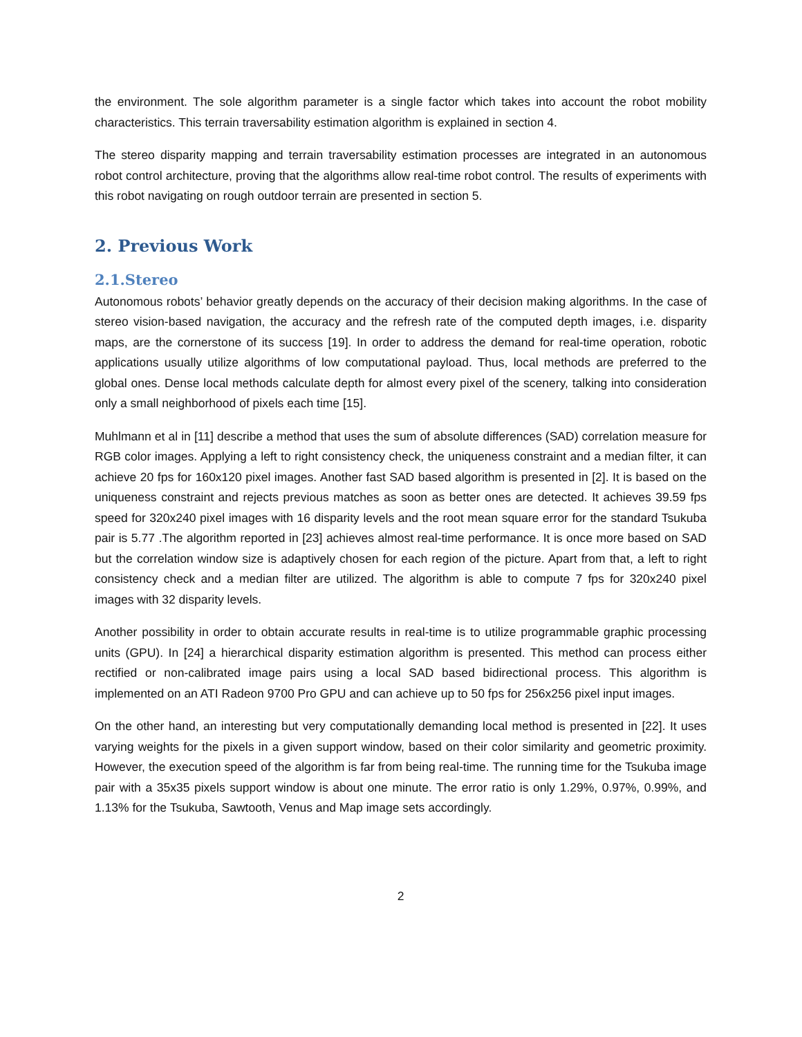the environment. The sole algorithm parameter is a single factor which takes into account the robot mobility characteristics. This terrain traversability estimation algorithm is explained in section 4.
The stereo disparity mapping and terrain traversability estimation processes are integrated in an autonomous robot control architecture, proving that the algorithms allow real-time robot control. The results of experiments with this robot navigating on rough outdoor terrain are presented in section 5.
2. Previous Work
2.1.Stereo
Autonomous robots’ behavior greatly depends on the accuracy of their decision making algorithms. In the case of stereo vision-based navigation, the accuracy and the refresh rate of the computed depth images, i.e. disparity maps, are the cornerstone of its success [19]. In order to address the demand for real-time operation, robotic applications usually utilize algorithms of low computational payload. Thus, local methods are preferred to the global ones. Dense local methods calculate depth for almost every pixel of the scenery, talking into consideration only a small neighborhood of pixels each time [15].
Muhlmann et al in [11] describe a method that uses the sum of absolute differences (SAD) correlation measure for RGB color images. Applying a left to right consistency check, the uniqueness constraint and a median filter, it can achieve 20 fps for 160x120 pixel images. Another fast SAD based algorithm is presented in [2]. It is based on the uniqueness constraint and rejects previous matches as soon as better ones are detected. It achieves 39.59 fps speed for 320x240 pixel images with 16 disparity levels and the root mean square error for the standard Tsukuba pair is 5.77 .The algorithm reported in [23] achieves almost real-time performance. It is once more based on SAD but the correlation window size is adaptively chosen for each region of the picture. Apart from that, a left to right consistency check and a median filter are utilized. The algorithm is able to compute 7 fps for 320x240 pixel images with 32 disparity levels.
Another possibility in order to obtain accurate results in real-time is to utilize programmable graphic processing units (GPU). In [24] a hierarchical disparity estimation algorithm is presented. This method can process either rectified or non-calibrated image pairs using a local SAD based bidirectional process. This algorithm is implemented on an ATI Radeon 9700 Pro GPU and can achieve up to 50 fps for 256x256 pixel input images.
On the other hand, an interesting but very computationally demanding local method is presented in [22]. It uses varying weights for the pixels in a given support window, based on their color similarity and geometric proximity. However, the execution speed of the algorithm is far from being real-time. The running time for the Tsukuba image pair with a 35x35 pixels support window is about one minute. The error ratio is only 1.29%, 0.97%, 0.99%, and 1.13% for the Tsukuba, Sawtooth, Venus and Map image sets accordingly.
2